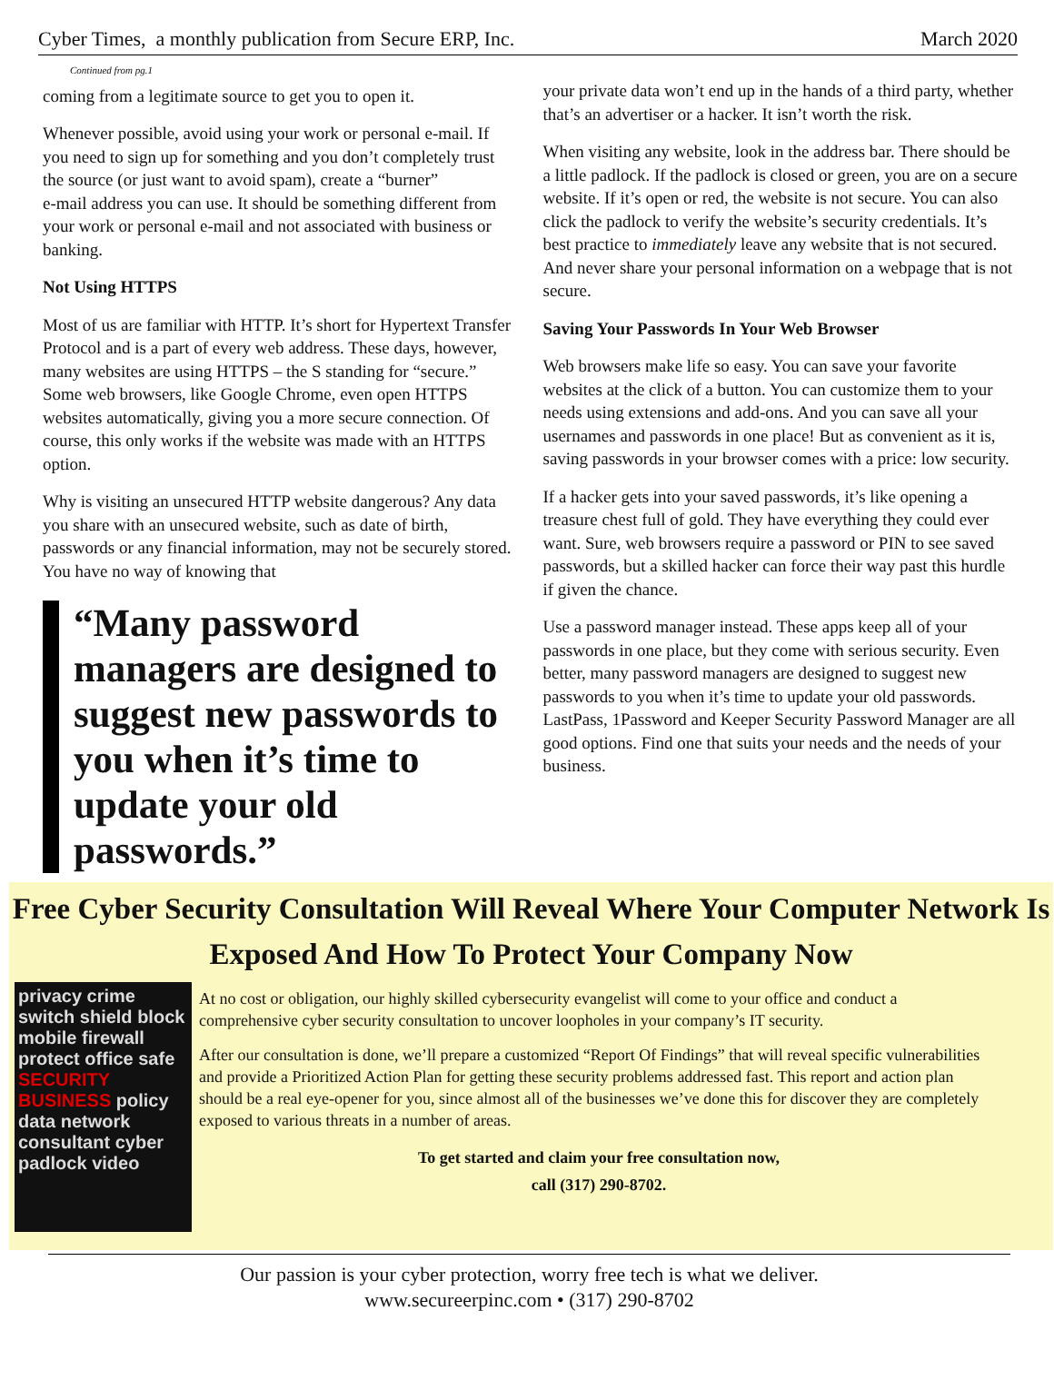Cyber Times, a monthly publication from Secure ERP, Inc.
March 2020
Continued from pg.1
coming from a legitimate source to get you to open it.
Whenever possible, avoid using your work or personal e-mail. If you need to sign up for something and you don’t completely trust the source (or just want to avoid spam), create a “burner”
e-mail address you can use. It should be something different from your work or personal e-mail and not associated with business or banking.
Not Using HTTPS
Most of us are familiar with HTTP. It’s short for Hypertext Transfer Protocol and is a part of every web address. These days, however, many websites are using HTTPS – the S standing for “secure.” Some web browsers, like Google Chrome, even open HTTPS websites automatically, giving you a more secure connection. Of course, this only works if the website was made with an HTTPS option.
Why is visiting an unsecured HTTP website dangerous? Any data you share with an unsecured website, such as date of birth, passwords or any financial information, may not be securely stored. You have no way of knowing that
“Many password managers are designed to suggest new passwords to you when it’s time to update your old passwords.”
your private data won’t end up in the hands of a third party, whether that’s an advertiser or a hacker. It isn’t worth the risk.
When visiting any website, look in the address bar. There should be a little padlock. If the padlock is closed or green, you are on a secure website. If it’s open or red, the website is not secure. You can also click the padlock to verify the website’s security credentials. It’s best practice to immediately leave any website that is not secured. And never share your personal information on a webpage that is not secure.
Saving Your Passwords In Your Web Browser
Web browsers make life so easy. You can save your favorite websites at the click of a button. You can customize them to your needs using extensions and add-ons. And you can save all your usernames and passwords in one place! But as convenient as it is, saving passwords in your browser comes with a price: low security.
If a hacker gets into your saved passwords, it’s like opening a treasure chest full of gold. They have everything they could ever want. Sure, web browsers require a password or PIN to see saved passwords, but a skilled hacker can force their way past this hurdle if given the chance.
Use a password manager instead. These apps keep all of your passwords in one place, but they come with serious security. Even better, many password managers are designed to suggest new passwords to you when it’s time to update your old passwords. LastPass, 1Password and Keeper Security Password Manager are all good options. Find one that suits your needs and the needs of your business.
Free Cyber Security Consultation Will Reveal Where Your Computer Network Is Exposed And How To Protect Your Company Now
privacy crime switch shield block mobile firewall protect office safe SECURITY BUSINESS policy data network consultant cyber padlock video
At no cost or obligation, our highly skilled cybersecurity evangelist will come to your office and conduct a comprehensive cyber security consultation to uncover loopholes in your company’s IT security.
After our consultation is done, we’ll prepare a customized “Report Of Findings” that will reveal specific vulnerabilities and provide a Prioritized Action Plan for getting these security problems addressed fast. This report and action plan should be a real eye-opener for you, since almost all of the businesses we’ve done this for discover they are completely exposed to various threats in a number of areas.
To get started and claim your free consultation now,
call (317) 290-8702.
Our passion is your cyber protection, worry free tech is what we deliver.
www.secureerpinc.com • (317) 290-8702